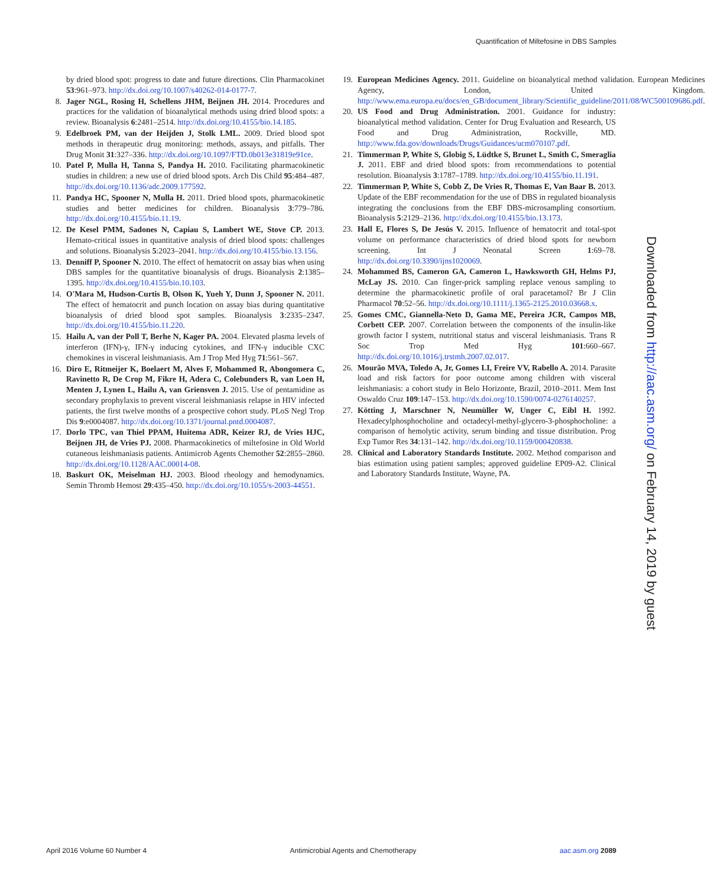Quantification of Miltefosine in DBS Samples
by dried blood spot: progress to date and future directions. Clin Pharmacokinet 53:961–973. http://dx.doi.org/10.1007/s40262-014-0177-7.
8. Jager NGL, Rosing H, Schellens JHM, Beijnen JH. 2014. Procedures and practices for the validation of bioanalytical methods using dried blood spots: a review. Bioanalysis 6:2481–2514. http://dx.doi.org/10.4155/bio.14.185.
9. Edelbroek PM, van der Heijden J, Stolk LML. 2009. Dried blood spot methods in therapeutic drug monitoring: methods, assays, and pitfalls. Ther Drug Monit 31:327–336. http://dx.doi.org/10.1097/FTD.0b013e31819e91ce.
10. Patel P, Mulla H, Tanna S, Pandya H. 2010. Facilitating pharmacokinetic studies in children: a new use of dried blood spots. Arch Dis Child 95:484–487. http://dx.doi.org/10.1136/adc.2009.177592.
11. Pandya HC, Spooner N, Mulla H. 2011. Dried blood spots, pharmacokinetic studies and better medicines for children. Bioanalysis 3:779–786. http://dx.doi.org/10.4155/bio.11.19.
12. De Kesel PMM, Sadones N, Capiau S, Lambert WE, Stove CP. 2013. Hemato-critical issues in quantitative analysis of dried blood spots: challenges and solutions. Bioanalysis 5:2023–2041. http://dx.doi.org/10.4155/bio.13.156.
13. Denniff P, Spooner N. 2010. The effect of hematocrit on assay bias when using DBS samples for the quantitative bioanalysis of drugs. Bioanalysis 2:1385–1395. http://dx.doi.org/10.4155/bio.10.103.
14. O'Mara M, Hudson-Curtis B, Olson K, Yueh Y, Dunn J, Spooner N. 2011. The effect of hematocrit and punch location on assay bias during quantitative bioanalysis of dried blood spot samples. Bioanalysis 3:2335–2347. http://dx.doi.org/10.4155/bio.11.220.
15. Hailu A, van der Poll T, Berhe N, Kager PA. 2004. Elevated plasma levels of interferon (IFN)-γ, IFN-γ inducing cytokines, and IFN-γ inducible CXC chemokines in visceral leishmaniasis. Am J Trop Med Hyg 71:561–567.
16. Diro E, Ritmeijer K, Boelaert M, Alves F, Mohammed R, Abongomera C, Ravinetto R, De Crop M, Fikre H, Adera C, Colebunders R, van Loen H, Menten J, Lynen L, Hailu A, van Griensven J. 2015. Use of pentamidine as secondary prophylaxis to prevent visceral leishmaniasis relapse in HIV infected patients, the first twelve months of a prospective cohort study. PLoS Negl Trop Dis 9:e0004087. http://dx.doi.org/10.1371/journal.pntd.0004087.
17. Dorlo TPC, van Thiel PPAM, Huitema ADR, Keizer RJ, de Vries HJC, Beijnen JH, de Vries PJ. 2008. Pharmacokinetics of miltefosine in Old World cutaneous leishmaniasis patients. Antimicrob Agents Chemother 52:2855–2860. http://dx.doi.org/10.1128/AAC.00014-08.
18. Baskurt OK, Meiselman HJ. 2003. Blood rheology and hemodynamics. Semin Thromb Hemost 29:435–450. http://dx.doi.org/10.1055/s-2003-44551.
19. European Medicines Agency. 2011. Guideline on bioanalytical method validation. European Medicines Agency, London, United Kingdom. http://www.ema.europa.eu/docs/en_GB/document_library/Scientific_guideline/2011/08/WC500109686.pdf.
20. US Food and Drug Administration. 2001. Guidance for industry: bioanalytical method validation. Center for Drug Evaluation and Research, US Food and Drug Administration, Rockville, MD. http://www.fda.gov/downloads/Drugs/Guidances/ucm070107.pdf.
21. Timmerman P, White S, Globig S, Lüdtke S, Brunet L, Smith C, Smeraglia J. 2011. EBF and dried blood spots: from recommendations to potential resolution. Bioanalysis 3:1787–1789. http://dx.doi.org/10.4155/bio.11.191.
22. Timmerman P, White S, Cobb Z, De Vries R, Thomas E, Van Baar B. 2013. Update of the EBF recommendation for the use of DBS in regulated bioanalysis integrating the conclusions from the EBF DBS-microsampling consortium. Bioanalysis 5:2129–2136. http://dx.doi.org/10.4155/bio.13.173.
23. Hall E, Flores S, De Jesús V. 2015. Influence of hematocrit and total-spot volume on performance characteristics of dried blood spots for newborn screening. Int J Neonatal Screen 1:69–78. http://dx.doi.org/10.3390/ijns1020069.
24. Mohammed BS, Cameron GA, Cameron L, Hawksworth GH, Helms PJ, McLay JS. 2010. Can finger-prick sampling replace venous sampling to determine the pharmacokinetic profile of oral paracetamol? Br J Clin Pharmacol 70:52–56. http://dx.doi.org/10.1111/j.1365-2125.2010.03668.x.
25. Gomes CMC, Giannella-Neto D, Gama ME, Pereira JCR, Campos MB, Corbett CEP. 2007. Correlation between the components of the insulin-like growth factor I system, nutritional status and visceral leishmaniasis. Trans R Soc Trop Med Hyg 101:660–667. http://dx.doi.org/10.1016/j.trstmh.2007.02.017.
26. Mourão MVA, Toledo A, Jr, Gomes LI, Freire VV, Rabello A. 2014. Parasite load and risk factors for poor outcome among children with visceral leishmaniasis: a cohort study in Belo Horizonte, Brazil, 2010–2011. Mem Inst Oswaldo Cruz 109:147–153. http://dx.doi.org/10.1590/0074-0276140257.
27. Kötting J, Marschner N, Neumüller W, Unger C, Eibl H. 1992. Hexadecylphosphocholine and octadecyl-methyl-glycero-3-phosphocholine: a comparison of hemolytic activity, serum binding and tissue distribution. Prog Exp Tumor Res 34:131–142. http://dx.doi.org/10.1159/000420838.
28. Clinical and Laboratory Standards Institute. 2002. Method comparison and bias estimation using patient samples; approved guideline EP09-A2. Clinical and Laboratory Standards Institute, Wayne, PA.
Downloaded from http://aac.asm.org/ on February 14, 2019 by guest
April 2016 Volume 60 Number 4 Antimicrobial Agents and Chemotherapy aac.asm.org 2089